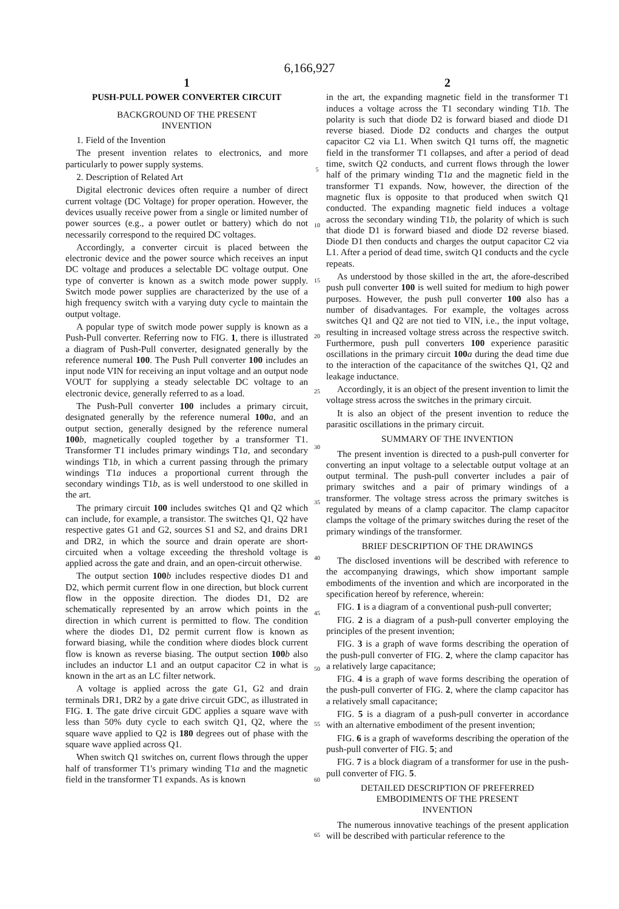6,166,927
1
PUSH-PULL POWER CONVERTER CIRCUIT
BACKGROUND OF THE PRESENT
INVENTION
1. Field of the Invention
The present invention relates to electronics, and more particularly to power supply systems.
2. Description of Related Art
Digital electronic devices often require a number of direct current voltage (DC Voltage) for proper operation. However, the devices usually receive power from a single or limited number of power sources (e.g., a power outlet or battery) which do not necessarily correspond to the required DC voltages.
Accordingly, a converter circuit is placed between the electronic device and the power source which receives an input DC voltage and produces a selectable DC voltage output. One type of converter is known as a switch mode power supply. Switch mode power supplies are characterized by the use of a high frequency switch with a varying duty cycle to maintain the output voltage.
A popular type of switch mode power supply is known as a Push-Pull converter. Referring now to FIG. 1, there is illustrated a diagram of Push-Pull converter, designated generally by the reference numeral 100. The Push Pull converter 100 includes an input node VIN for receiving an input voltage and an output node VOUT for supplying a steady selectable DC voltage to an electronic device, generally referred to as a load.
The Push-Pull converter 100 includes a primary circuit, designated generally by the reference numeral 100 a, and an output section, generally designed by the reference numeral 100 b, magnetically coupled together by a transformer T1. Transformer T1 includes primary windings T1a, and secondary windings T1b, in which a current passing through the primary windings T1a induces a proportional current through the secondary windings T1b, as is well understood to one skilled in the art.
The primary circuit 100 includes switches Q1 and Q2 which can include, for example, a transistor. The switches Q1, Q2 have respective gates G1 and G2, sources S1 and S2, and drains DR1 and DR2, in which the source and drain operate are short-circuited when a voltage exceeding the threshold voltage is applied across the gate and drain, and an open-circuit otherwise.
The output section 100 b includes respective diodes D1 and D2, which permit current flow in one direction, but block current flow in the opposite direction. The diodes D1, D2 are schematically represented by an arrow which points in the direction in which current is permitted to flow. The condition where the diodes D1, D2 permit current flow is known as forward biasing, while the condition where diodes block current flow is known as reverse biasing. The output section 100 b also includes an inductor L1 and an output capacitor C2 in what is known in the art as an LC filter network.
A voltage is applied across the gate G1, G2 and drain terminals DR1, DR2 by a gate drive circuit GDC, as illustrated in FIG. 1. The gate drive circuit GDC applies a square wave with less than 50% duty cycle to each switch Q1, Q2, where the square wave applied to Q2 is 180 degrees out of phase with the square wave applied across Q1.
When switch Q1 switches on, current flows through the upper half of transformer T1's primary winding T1a and the magnetic field in the transformer T1 expands. As is known
5
10
15
20
25
30
35
40
45
50
55
60
65
2
in the art, the expanding magnetic field in the transformer T1 induces a voltage across the T1 secondary winding T1b. The polarity is such that diode D2 is forward biased and diode D1 reverse biased. Diode D2 conducts and charges the output capacitor C2 via L1. When switch Q1 turns off, the magnetic field in the transformer T1 collapses, and after a period of dead time, switch Q2 conducts, and current flows through the lower half of the primary winding T1a and the magnetic field in the transformer T1 expands. Now, however, the direction of the magnetic flux is opposite to that produced when switch Q1 conducted. The expanding magnetic field induces a voltage across the secondary winding T1b, the polarity of which is such that diode D1 is forward biased and diode D2 reverse biased. Diode D1 then conducts and charges the output capacitor C2 via L1. After a period of dead time, switch Q1 conducts and the cycle repeats.
As understood by those skilled in the art, the afore-described push pull converter 100 is well suited for medium to high power purposes. However, the push pull converter 100 also has a number of disadvantages. For example, the voltages across switches Q1 and Q2 are not tied to VIN, i.e., the input voltage, resulting in increased voltage stress across the respective switch. Furthermore, push pull converters 100 experience parasitic oscillations in the primary circuit 100 a during the dead time due to the interaction of the capacitance of the switches Q1, Q2 and leakage inductance.
Accordingly, it is an object of the present invention to limit the voltage stress across the switches in the primary circuit.
It is also an object of the present invention to reduce the parasitic oscillations in the primary circuit.
SUMMARY OF THE INVENTION
The present invention is directed to a push-pull converter for converting an input voltage to a selectable output voltage at an output terminal. The push-pull converter includes a pair of primary switches and a pair of primary windings of a transformer. The voltage stress across the primary switches is regulated by means of a clamp capacitor. The clamp capacitor clamps the voltage of the primary switches during the reset of the primary windings of the transformer.
BRIEF DESCRIPTION OF THE DRAWINGS
The disclosed inventions will be described with reference to the accompanying drawings, which show important sample embodiments of the invention and which are incorporated in the specification hereof by reference, wherein:
FIG. 1 is a diagram of a conventional push-pull converter;
FIG. 2 is a diagram of a push-pull converter employing the principles of the present invention;
FIG. 3 is a graph of wave forms describing the operation of the push-pull converter of FIG. 2, where the clamp capacitor has a relatively large capacitance;
FIG. 4 is a graph of wave forms describing the operation of the push-pull converter of FIG. 2, where the clamp capacitor has a relatively small capacitance;
FIG. 5 is a diagram of a push-pull converter in accordance with an alternative embodiment of the present invention;
FIG. 6 is a graph of waveforms describing the operation of the push-pull converter of FIG. 5; and
FIG. 7 is a block diagram of a transformer for use in the push-pull converter of FIG. 5.
DETAILED DESCRIPTION OF PREFERRED
EMBODIMENTS OF THE PRESENT
INVENTION
The numerous innovative teachings of the present application will be described with particular reference to the